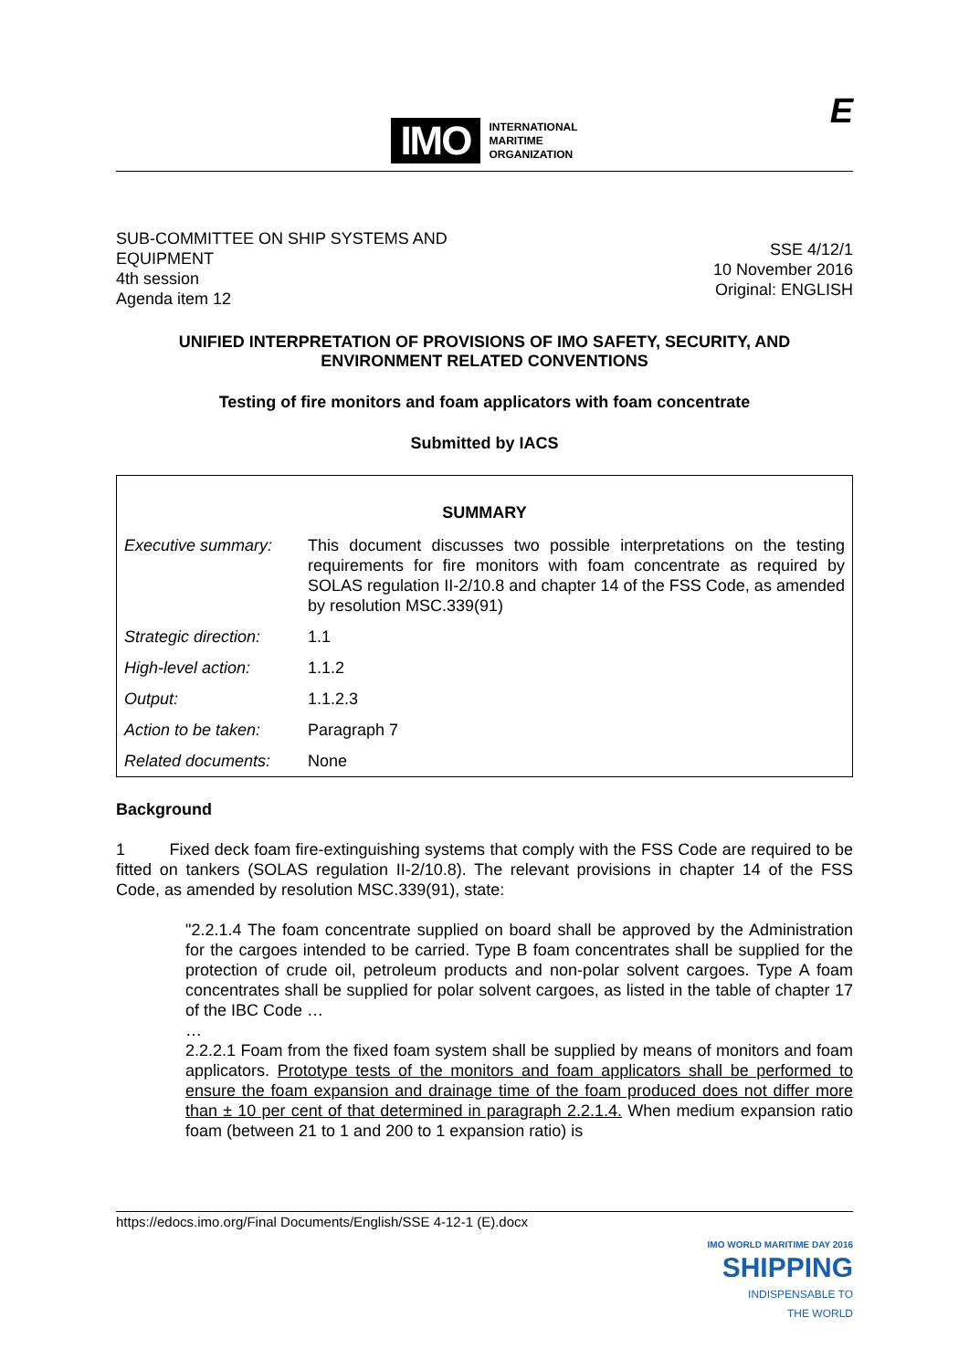IMO INTERNATIONAL
MARITIME
ORGANIZATION
E
SUB-COMMITTEE ON SHIP SYSTEMS AND
EQUIPMENT
4th session
Agenda item 12
SSE 4/12/1
10 November 2016
Original: ENGLISH
UNIFIED INTERPRETATION OF PROVISIONS OF IMO SAFETY, SECURITY, AND
ENVIRONMENT RELATED CONVENTIONS
Testing of fire monitors and foam applicators with foam concentrate
Submitted by IACS
| SUMMARY | |
| --- | --- |
| Executive summary: | This document discusses two possible interpretations on the testing requirements for fire monitors with foam concentrate as required by SOLAS regulation II-2/10.8 and chapter 14 of the FSS Code, as amended by resolution MSC.339(91) |
| Strategic direction: | 1.1 |
| High-level action: | 1.1.2 |
| Output: | 1.1.2.3 |
| Action to be taken: | Paragraph 7 |
| Related documents: | None |
Background
1 Fixed deck foam fire-extinguishing systems that comply with the FSS Code are required to be fitted on tankers (SOLAS regulation II-2/10.8). The relevant provisions in chapter 14 of the FSS Code, as amended by resolution MSC.339(91), state:
"2.2.1.4 The foam concentrate supplied on board shall be approved by the Administration for the cargoes intended to be carried. Type B foam concentrates shall be supplied for the protection of crude oil, petroleum products and non-polar solvent cargoes. Type A foam concentrates shall be supplied for polar solvent cargoes, as listed in the table of chapter 17 of the IBC Code …
…
2.2.2.1 Foam from the fixed foam system shall be supplied by means of monitors and foam applicators. Prototype tests of the monitors and foam applicators shall be performed to ensure the foam expansion and drainage time of the foam produced does not differ more than ± 10 per cent of that determined in paragraph 2.2.1.4. When medium expansion ratio foam (between 21 to 1 and 200 to 1 expansion ratio) is
https://edocs.imo.org/Final Documents/English/SSE 4-12-1 (E).docx
IMO WORLD MARITIME DAY 2016
SHIPPING
INDISPENSABLE TO
THE WORLD